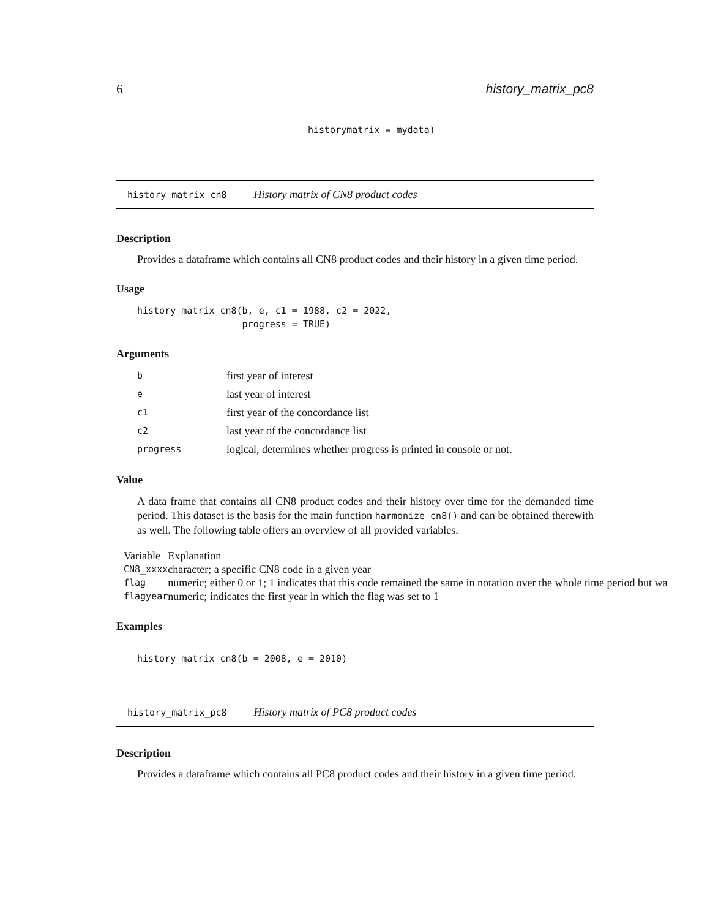6 history_matrix_pc8
historymatrix = mydata)
history_matrix_cn8 History matrix of CN8 product codes
Description
Provides a dataframe which contains all CN8 product codes and their history in a given time period.
Usage
history_matrix_cn8(b, e, c1 = 1988, c2 = 2022, progress = TRUE)
Arguments
| b | first year of interest |
| e | last year of interest |
| c1 | first year of the concordance list |
| c2 | last year of the concordance list |
| progress | logical, determines whether progress is printed in console or not. |
Value
A data frame that contains all CN8 product codes and their history over time for the demanded time period. This dataset is the basis for the main function harmonize_cn8() and can be obtained therewith as well. The following table offers an overview of all provided variables.
| Variable | Explanation |
| CN8_xxxx | character; a specific CN8 code in a given year |
| flag | numeric; either 0 or 1; 1 indicates that this code remained the same in notation over the whole time period but wa |
| flagyear | numeric; indicates the first year in which the flag was set to 1 |
Examples
history_matrix_cn8(b = 2008, e = 2010)
history_matrix_pc8 History matrix of PC8 product codes
Description
Provides a dataframe which contains all PC8 product codes and their history in a given time period.